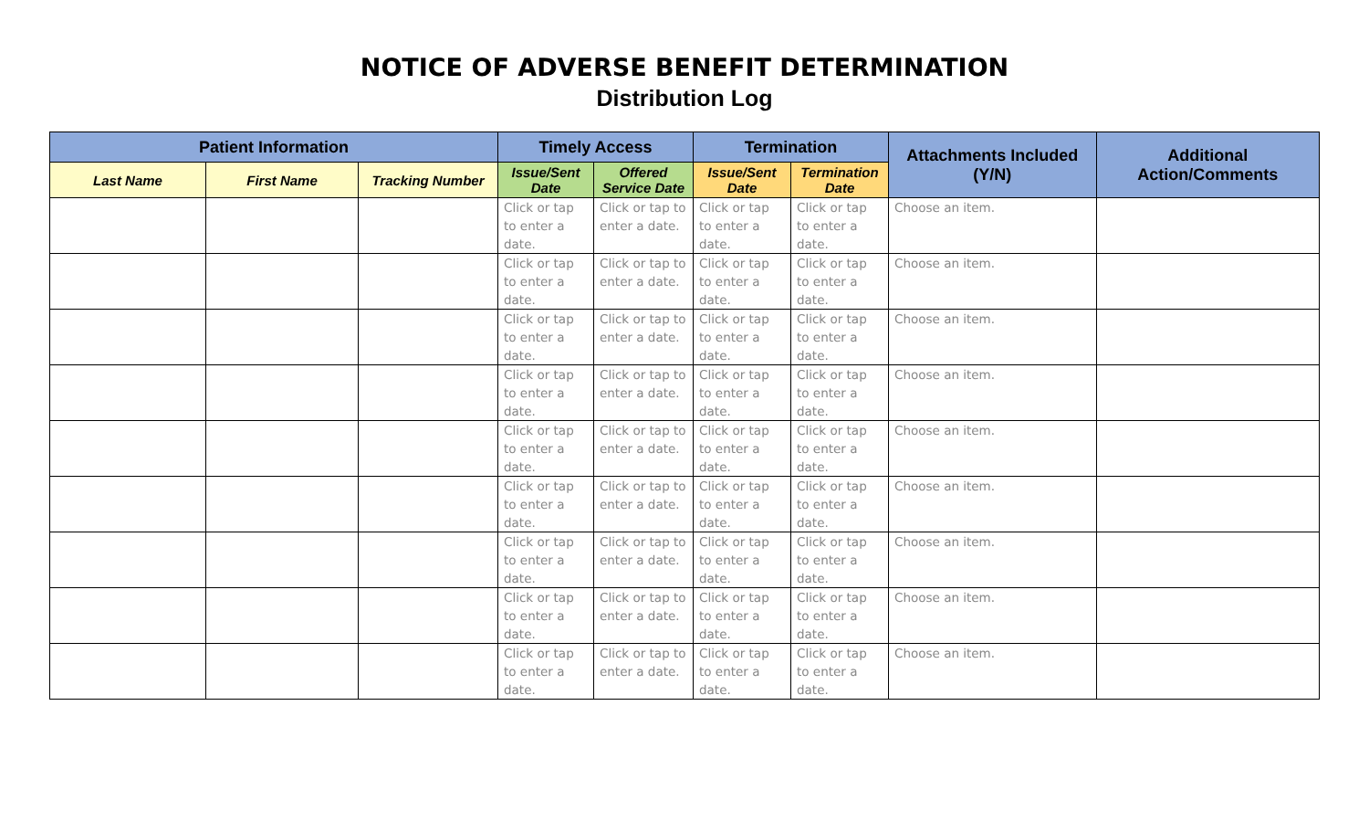NOTICE OF ADVERSE BENEFIT DETERMINATION
Distribution Log
| Patient Information | | | Timely Access | | Termination | | Attachments Included (Y/N) | Additional Action/Comments |
| --- | --- | --- | --- | --- | --- | --- | --- | --- |
| Last Name | First Name | Tracking Number | Issue/Sent Date | Offered Service Date | Issue/Sent Date | Termination Date | | |
| | | | Click or tap to enter a date. | Click or tap to enter a date. | Click or tap to enter a date. | Click or tap to enter a date. | Choose an item. | |
| | | | Click or tap to enter a date. | Click or tap to enter a date. | Click or tap to enter a date. | Click or tap to enter a date. | Choose an item. | |
| | | | Click or tap to enter a date. | Click or tap to enter a date. | Click or tap to enter a date. | Click or tap to enter a date. | Choose an item. | |
| | | | Click or tap to enter a date. | Click or tap to enter a date. | Click or tap to enter a date. | Click or tap to enter a date. | Choose an item. | |
| | | | Click or tap to enter a date. | Click or tap to enter a date. | Click or tap to enter a date. | Click or tap to enter a date. | Choose an item. | |
| | | | Click or tap to enter a date. | Click or tap to enter a date. | Click or tap to enter a date. | Click or tap to enter a date. | Choose an item. | |
| | | | Click or tap to enter a date. | Click or tap to enter a date. | Click or tap to enter a date. | Click or tap to enter a date. | Choose an item. | |
| | | | Click or tap to enter a date. | Click or tap to enter a date. | Click or tap to enter a date. | Click or tap to enter a date. | Choose an item. | |
| | | | Click or tap to enter a date. | Click or tap to enter a date. | Click or tap to enter a date. | Click or tap to enter a date. | Choose an item. | |